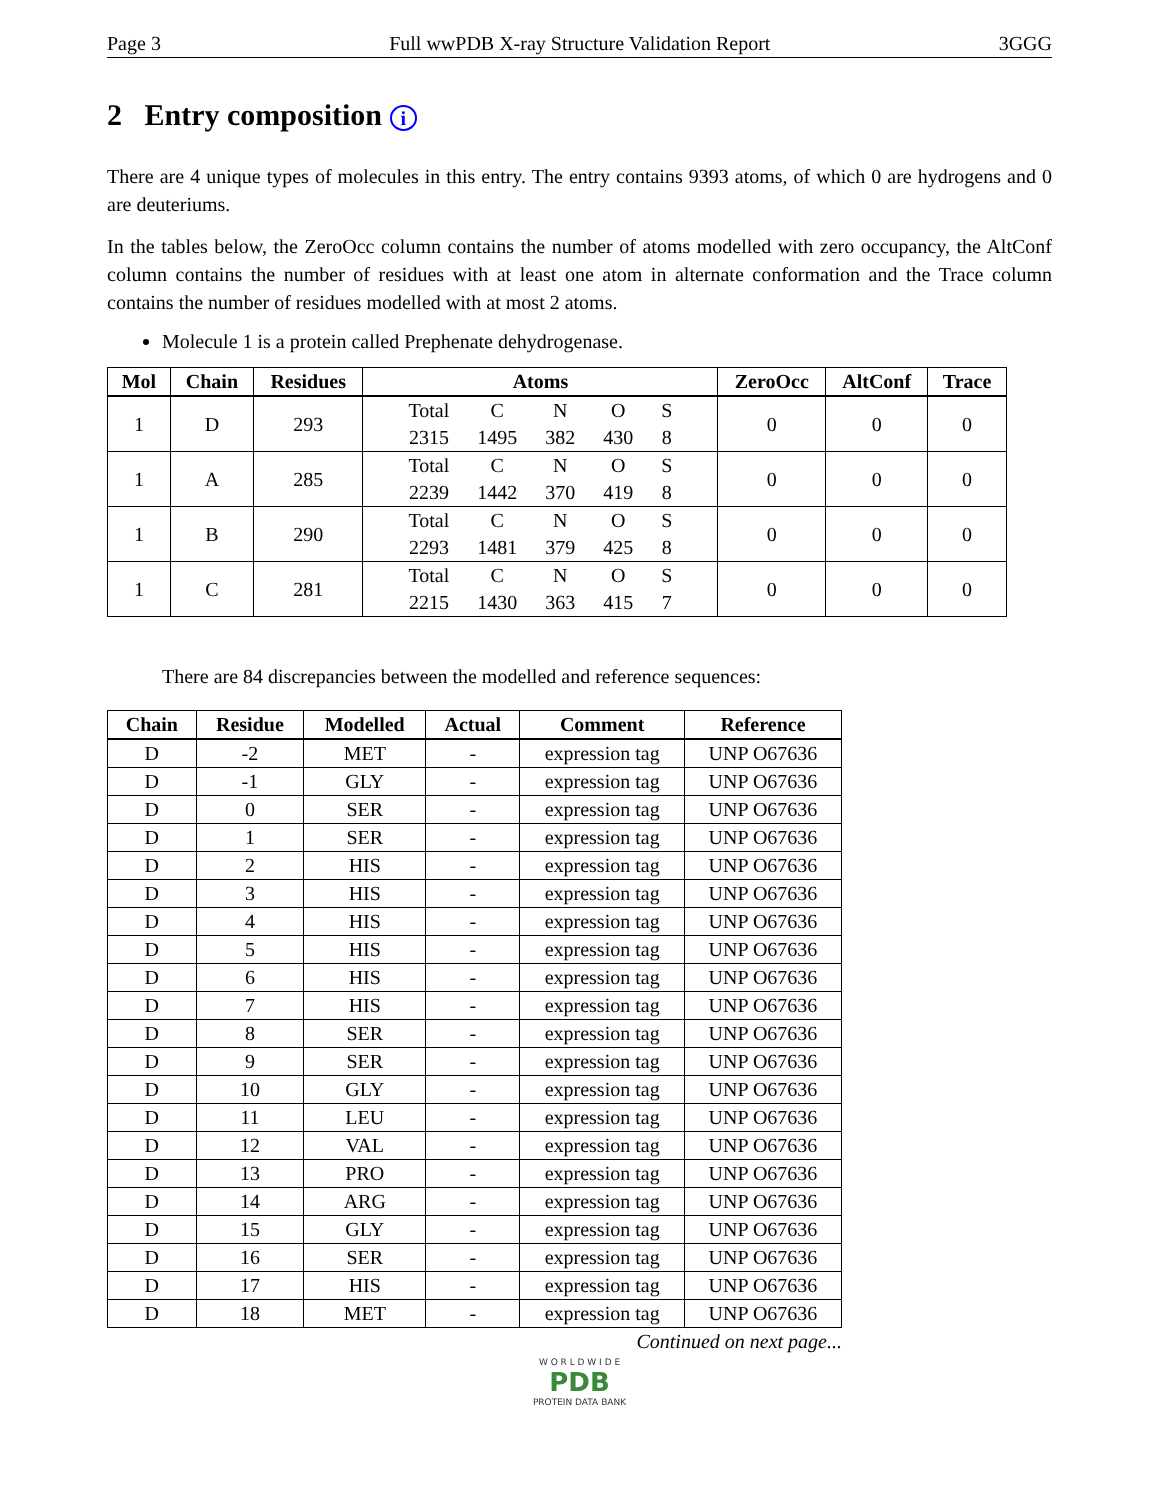Page 3 Full wwPDB X-ray Structure Validation Report 3GGG
2 Entry composition i
There are 4 unique types of molecules in this entry. The entry contains 9393 atoms, of which 0 are hydrogens and 0 are deuteriums.
In the tables below, the ZeroOcc column contains the number of atoms modelled with zero occupancy, the AltConf column contains the number of residues with at least one atom in alternate conformation and the Trace column contains the number of residues modelled with at most 2 atoms.
Molecule 1 is a protein called Prephenate dehydrogenase.
| Mol | Chain | Residues | Atoms | ZeroOcc | AltConf | Trace |
| --- | --- | --- | --- | --- | --- | --- |
| 1 | D | 293 | / Total / C / N / O / S / / 2315 / 1495 / 382 / 430 / 8 / | 0 | 0 | 0 |
| 1 | A | 285 | / Total / C / N / O / S / / 2239 / 1442 / 370 / 419 / 8 / | 0 | 0 | 0 |
| 1 | B | 290 | / Total / C / N / O / S / / 2293 / 1481 / 379 / 425 / 8 / | 0 | 0 | 0 |
| 1 | C | 281 | / Total / C / N / O / S / / 2215 / 1430 / 363 / 415 / 7 / | 0 | 0 | 0 |
There are 84 discrepancies between the modelled and reference sequences:
| Chain | Residue | Modelled | Actual | Comment | Reference |
| --- | --- | --- | --- | --- | --- |
| D | -2 | MET | - | expression tag | UNP O67636 |
| D | -1 | GLY | - | expression tag | UNP O67636 |
| D | 0 | SER | - | expression tag | UNP O67636 |
| D | 1 | SER | - | expression tag | UNP O67636 |
| D | 2 | HIS | - | expression tag | UNP O67636 |
| D | 3 | HIS | - | expression tag | UNP O67636 |
| D | 4 | HIS | - | expression tag | UNP O67636 |
| D | 5 | HIS | - | expression tag | UNP O67636 |
| D | 6 | HIS | - | expression tag | UNP O67636 |
| D | 7 | HIS | - | expression tag | UNP O67636 |
| D | 8 | SER | - | expression tag | UNP O67636 |
| D | 9 | SER | - | expression tag | UNP O67636 |
| D | 10 | GLY | - | expression tag | UNP O67636 |
| D | 11 | LEU | - | expression tag | UNP O67636 |
| D | 12 | VAL | - | expression tag | UNP O67636 |
| D | 13 | PRO | - | expression tag | UNP O67636 |
| D | 14 | ARG | - | expression tag | UNP O67636 |
| D | 15 | GLY | - | expression tag | UNP O67636 |
| D | 16 | SER | - | expression tag | UNP O67636 |
| D | 17 | HIS | - | expression tag | UNP O67636 |
| D | 18 | MET | - | expression tag | UNP O67636 |
Continued on next page...
W O R L D W I D E
PDB
PROTEIN DATA BANK